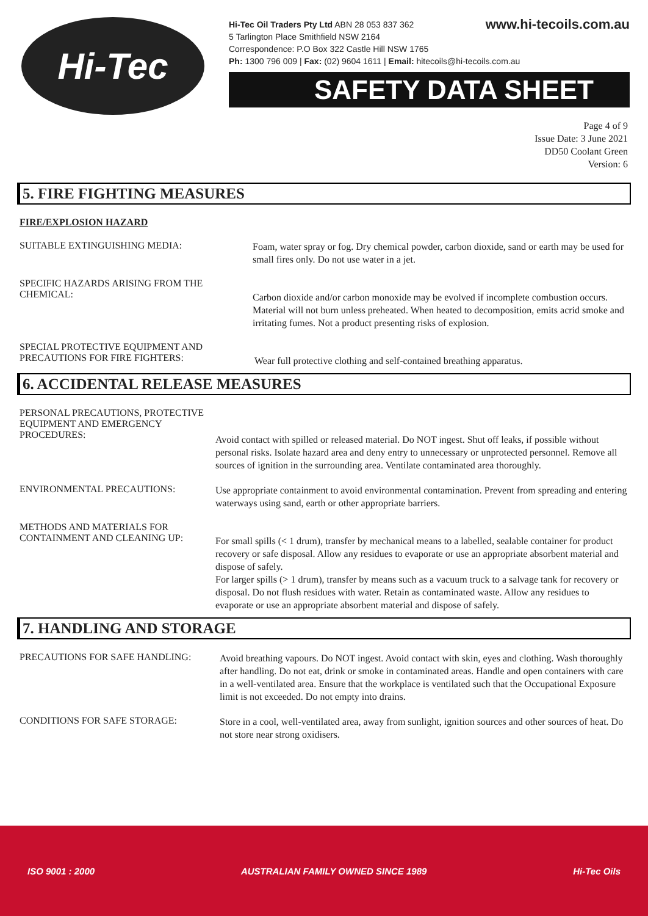Hi-Tec
www.hi-tecoils.com.au Hi-Tec Oil Traders Pty Ltd ABN 28 053 837 362
5 Tarlington Place Smithfield NSW 2164
Correspondence: P.O Box 322 Castle Hill NSW 1765
Ph: 1300 796 009 | Fax: (02) 9604 1611 | Email: hitecoils@hi-tecoils.com.au
SAFETY DATA SHEET
Page 4 of 9
Issue Date: 3 June 2021
DD50 Coolant Green
Version: 6
5. FIRE FIGHTING MEASURES
FIRE/EXPLOSION HAZARD
SUITABLE EXTINGUISHING MEDIA:
Foam, water spray or fog. Dry chemical powder, carbon dioxide, sand or earth may be used for small fires only. Do not use water in a jet.
SPECIFIC HAZARDS ARISING FROM THE CHEMICAL:
Carbon dioxide and/or carbon monoxide may be evolved if incomplete combustion occurs. Material will not burn unless preheated. When heated to decomposition, emits acrid smoke and irritating fumes. Not a product presenting risks of explosion.
SPECIAL PROTECTIVE EQUIPMENT AND PRECAUTIONS FOR FIRE FIGHTERS:
Wear full protective clothing and self-contained breathing apparatus.
6. ACCIDENTAL RELEASE MEASURES
PERSONAL PRECAUTIONS, PROTECTIVE EQUIPMENT AND EMERGENCY PROCEDURES:
Avoid contact with spilled or released material. Do NOT ingest. Shut off leaks, if possible without personal risks. Isolate hazard area and deny entry to unnecessary or unprotected personnel. Remove all sources of ignition in the surrounding area. Ventilate contaminated area thoroughly.
ENVIRONMENTAL PRECAUTIONS:
Use appropriate containment to avoid environmental contamination. Prevent from spreading and entering waterways using sand, earth or other appropriate barriers.
METHODS AND MATERIALS FOR CONTAINMENT AND CLEANING UP:
For small spills (< 1 drum), transfer by mechanical means to a labelled, sealable container for product recovery or safe disposal. Allow any residues to evaporate or use an appropriate absorbent material and dispose of safely.
For larger spills (> 1 drum), transfer by means such as a vacuum truck to a salvage tank for recovery or disposal. Do not flush residues with water. Retain as contaminated waste. Allow any residues to evaporate or use an appropriate absorbent material and dispose of safely.
7. HANDLING AND STORAGE
PRECAUTIONS FOR SAFE HANDLING:
Avoid breathing vapours. Do NOT ingest. Avoid contact with skin, eyes and clothing. Wash thoroughly after handling. Do not eat, drink or smoke in contaminated areas. Handle and open containers with care in a well-ventilated area. Ensure that the workplace is ventilated such that the Occupational Exposure limit is not exceeded. Do not empty into drains.
CONDITIONS FOR SAFE STORAGE:
Store in a cool, well-ventilated area, away from sunlight, ignition sources and other sources of heat. Do not store near strong oxidisers.
ISO 9001 : 2000 AUSTRALIAN FAMILY OWNED SINCE 1989 Hi-Tec Oils